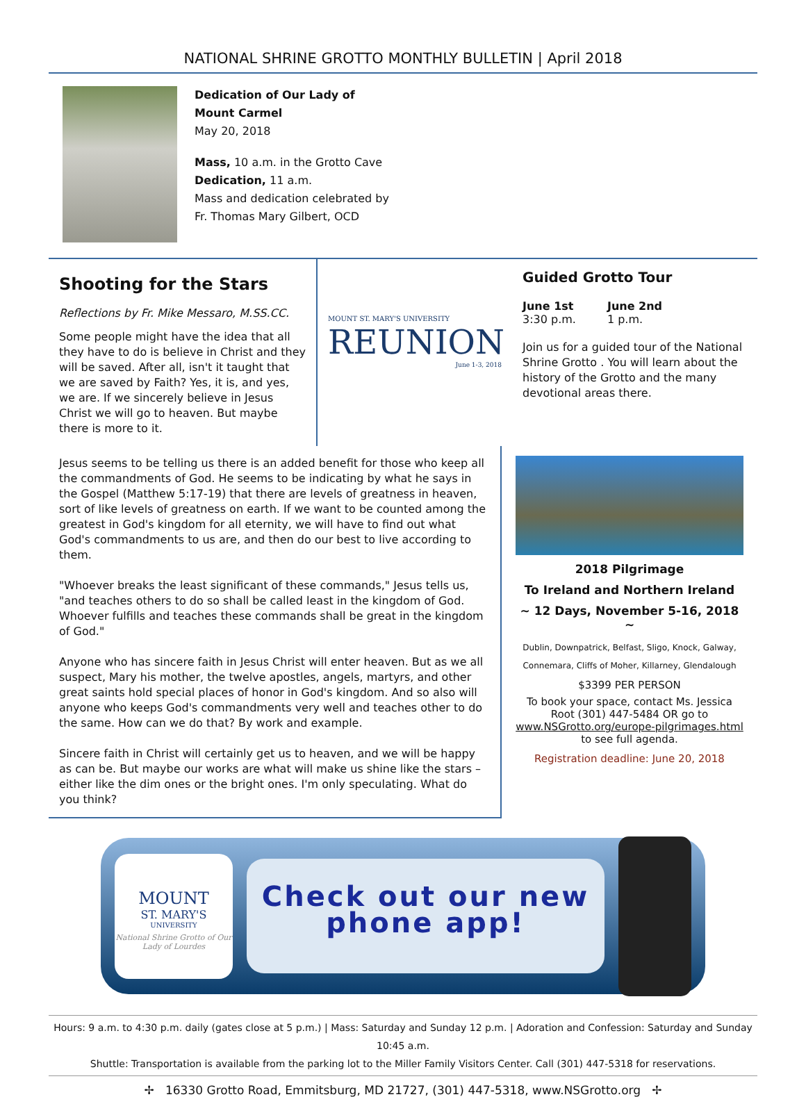NATIONAL SHRINE GROTTO MONTHLY BULLETIN | April 2018
Dedication of Our Lady of
Mount Carmel
May 20, 2018
Mass, 10 a.m. in the Grotto Cave
Dedication, 11 a.m.
Mass and dedication celebrated by
Fr. Thomas Mary Gilbert, OCD
Shooting for the Stars
Reflections by Fr. Mike Messaro, M.SS.CC.
Some people might have the idea that all they have to do is believe in Christ and they will be saved. After all, isn't it taught that we are saved by Faith? Yes, it is, and yes, we are. If we sincerely believe in Jesus Christ we will go to heaven. But maybe there is more to it.
MOUNT ST. MARY'S UNIVERSITY
REUNION
June 1-3, 2018
Guided Grotto Tour
June 1st
3:30 p.m.
June 2nd
1 p.m.
Join us for a guided tour of the National Shrine Grotto . You will learn about the history of the Grotto and the many devotional areas there.
Jesus seems to be telling us there is an added benefit for those who keep all the commandments of God. He seems to be indicating by what he says in the Gospel (Matthew 5:17-19) that there are levels of greatness in heaven, sort of like levels of greatness on earth. If we want to be counted among the greatest in God's kingdom for all eternity, we will have to find out what God's commandments to us are, and then do our best to live according to them.
"Whoever breaks the least significant of these commands," Jesus tells us, "and teaches others to do so shall be called least in the kingdom of God. Whoever fulfills and teaches these commands shall be great in the kingdom of God."
Anyone who has sincere faith in Jesus Christ will enter heaven. But as we all suspect, Mary his mother, the twelve apostles, angels, martyrs, and other great saints hold special places of honor in God's kingdom. And so also will anyone who keeps God's commandments very well and teaches other to do the same. How can we do that? By work and example.
Sincere faith in Christ will certainly get us to heaven, and we will be happy as can be. But maybe our works are what will make us shine like the stars – either like the dim ones or the bright ones. I'm only speculating. What do you think?
2018 Pilgrimage
To Ireland and Northern Ireland
~ 12 Days, November 5-16, 2018 ~
Dublin, Downpatrick, Belfast, Sligo, Knock, Galway,
Connemara, Cliffs of Moher, Killarney, Glendalough
$3399 PER PERSON
To book your space, contact Ms. Jessica Root (301) 447-5484 OR go to www.NSGrotto.org/europe-pilgrimages.html to see full agenda.
Registration deadline: June 20, 2018
MOUNT
ST. MARY'S
UNIVERSITY
National Shrine Grotto of Our Lady of Lourdes
Check out our new
phone app!
Hours: 9 a.m. to 4:30 p.m. daily (gates close at 5 p.m.) | Mass: Saturday and Sunday 12 p.m. | Adoration and Confession: Saturday and Sunday 10:45 a.m.
Shuttle: Transportation is available from the parking lot to the Miller Family Visitors Center. Call (301) 447-5318 for reservations.
✢ 16330 Grotto Road, Emmitsburg, MD 21727, (301) 447-5318, www.NSGrotto.org ✢